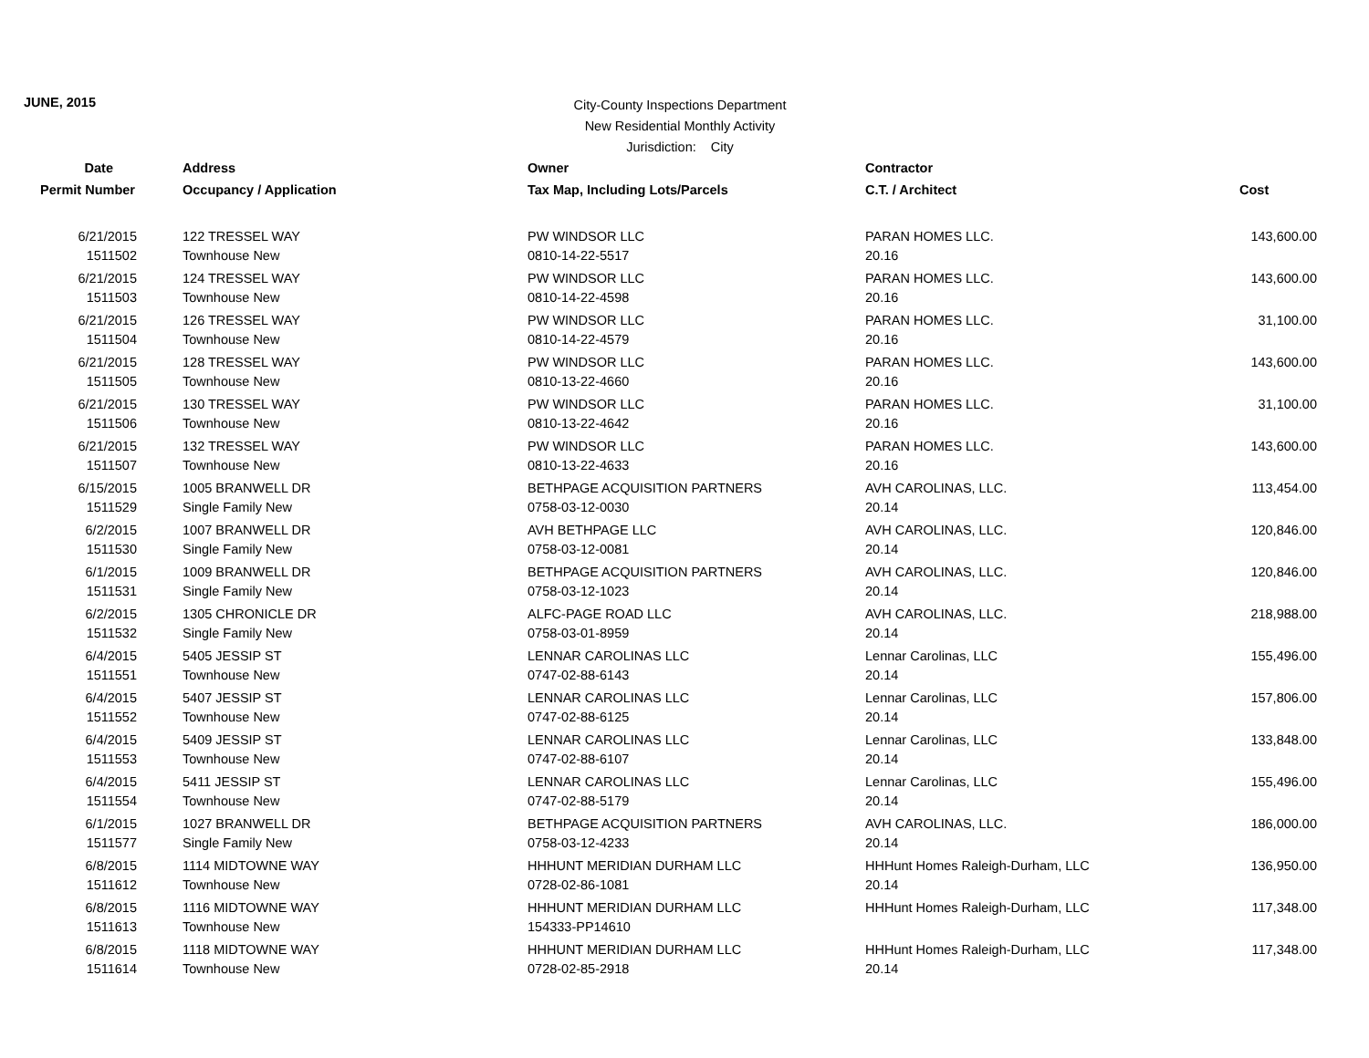JUNE, 2015
City-County Inspections Department
New Residential Monthly Activity
Jurisdiction: City
| Date | Address | Owner | Contractor | |
| --- | --- | --- | --- | --- |
| Permit Number | Occupancy / Application | Tax Map, Including Lots/Parcels | C.T. / Architect | Cost |
| 6/21/2015 | 122 TRESSEL WAY | PW WINDSOR LLC | PARAN HOMES LLC. | 143,600.00 |
| 1511502 | Townhouse New | 0810-14-22-5517 | 20.16 | |
| 6/21/2015 | 124 TRESSEL WAY | PW WINDSOR LLC | PARAN HOMES LLC. | 143,600.00 |
| 1511503 | Townhouse New | 0810-14-22-4598 | 20.16 | |
| 6/21/2015 | 126 TRESSEL WAY | PW WINDSOR LLC | PARAN HOMES LLC. | 31,100.00 |
| 1511504 | Townhouse New | 0810-14-22-4579 | 20.16 | |
| 6/21/2015 | 128 TRESSEL WAY | PW WINDSOR LLC | PARAN HOMES LLC. | 143,600.00 |
| 1511505 | Townhouse New | 0810-13-22-4660 | 20.16 | |
| 6/21/2015 | 130 TRESSEL WAY | PW WINDSOR LLC | PARAN HOMES LLC. | 31,100.00 |
| 1511506 | Townhouse New | 0810-13-22-4642 | 20.16 | |
| 6/21/2015 | 132 TRESSEL WAY | PW WINDSOR LLC | PARAN HOMES LLC. | 143,600.00 |
| 1511507 | Townhouse New | 0810-13-22-4633 | 20.16 | |
| 6/15/2015 | 1005 BRANWELL DR | BETHPAGE ACQUISITION PARTNERS | AVH CAROLINAS, LLC. | 113,454.00 |
| 1511529 | Single Family New | 0758-03-12-0030 | 20.14 | |
| 6/2/2015 | 1007 BRANWELL DR | AVH BETHPAGE LLC | AVH CAROLINAS, LLC. | 120,846.00 |
| 1511530 | Single Family New | 0758-03-12-0081 | 20.14 | |
| 6/1/2015 | 1009 BRANWELL DR | BETHPAGE ACQUISITION PARTNERS | AVH CAROLINAS, LLC. | 120,846.00 |
| 1511531 | Single Family New | 0758-03-12-1023 | 20.14 | |
| 6/2/2015 | 1305 CHRONICLE DR | ALFC-PAGE ROAD LLC | AVH CAROLINAS, LLC. | 218,988.00 |
| 1511532 | Single Family New | 0758-03-01-8959 | 20.14 | |
| 6/4/2015 | 5405 JESSIP ST | LENNAR CAROLINAS LLC | Lennar Carolinas, LLC | 155,496.00 |
| 1511551 | Townhouse New | 0747-02-88-6143 | 20.14 | |
| 6/4/2015 | 5407 JESSIP ST | LENNAR CAROLINAS LLC | Lennar Carolinas, LLC | 157,806.00 |
| 1511552 | Townhouse New | 0747-02-88-6125 | 20.14 | |
| 6/4/2015 | 5409 JESSIP ST | LENNAR CAROLINAS LLC | Lennar Carolinas, LLC | 133,848.00 |
| 1511553 | Townhouse New | 0747-02-88-6107 | 20.14 | |
| 6/4/2015 | 5411 JESSIP ST | LENNAR CAROLINAS LLC | Lennar Carolinas, LLC | 155,496.00 |
| 1511554 | Townhouse New | 0747-02-88-5179 | 20.14 | |
| 6/1/2015 | 1027 BRANWELL DR | BETHPAGE ACQUISITION PARTNERS | AVH CAROLINAS, LLC. | 186,000.00 |
| 1511577 | Single Family New | 0758-03-12-4233 | 20.14 | |
| 6/8/2015 | 1114 MIDTOWNE WAY | HHHUNT MERIDIAN DURHAM LLC | HHHunt Homes Raleigh-Durham, LLC | 136,950.00 |
| 1511612 | Townhouse New | 0728-02-86-1081 | 20.14 | |
| 6/8/2015 | 1116 MIDTOWNE WAY | HHHUNT MERIDIAN DURHAM LLC | HHHunt Homes Raleigh-Durham, LLC | 117,348.00 |
| 1511613 | Townhouse New | 154333-PP14610 | | |
| 6/8/2015 | 1118 MIDTOWNE WAY | HHHUNT MERIDIAN DURHAM LLC | HHHunt Homes Raleigh-Durham, LLC | 117,348.00 |
| 1511614 | Townhouse New | 0728-02-85-2918 | 20.14 | |